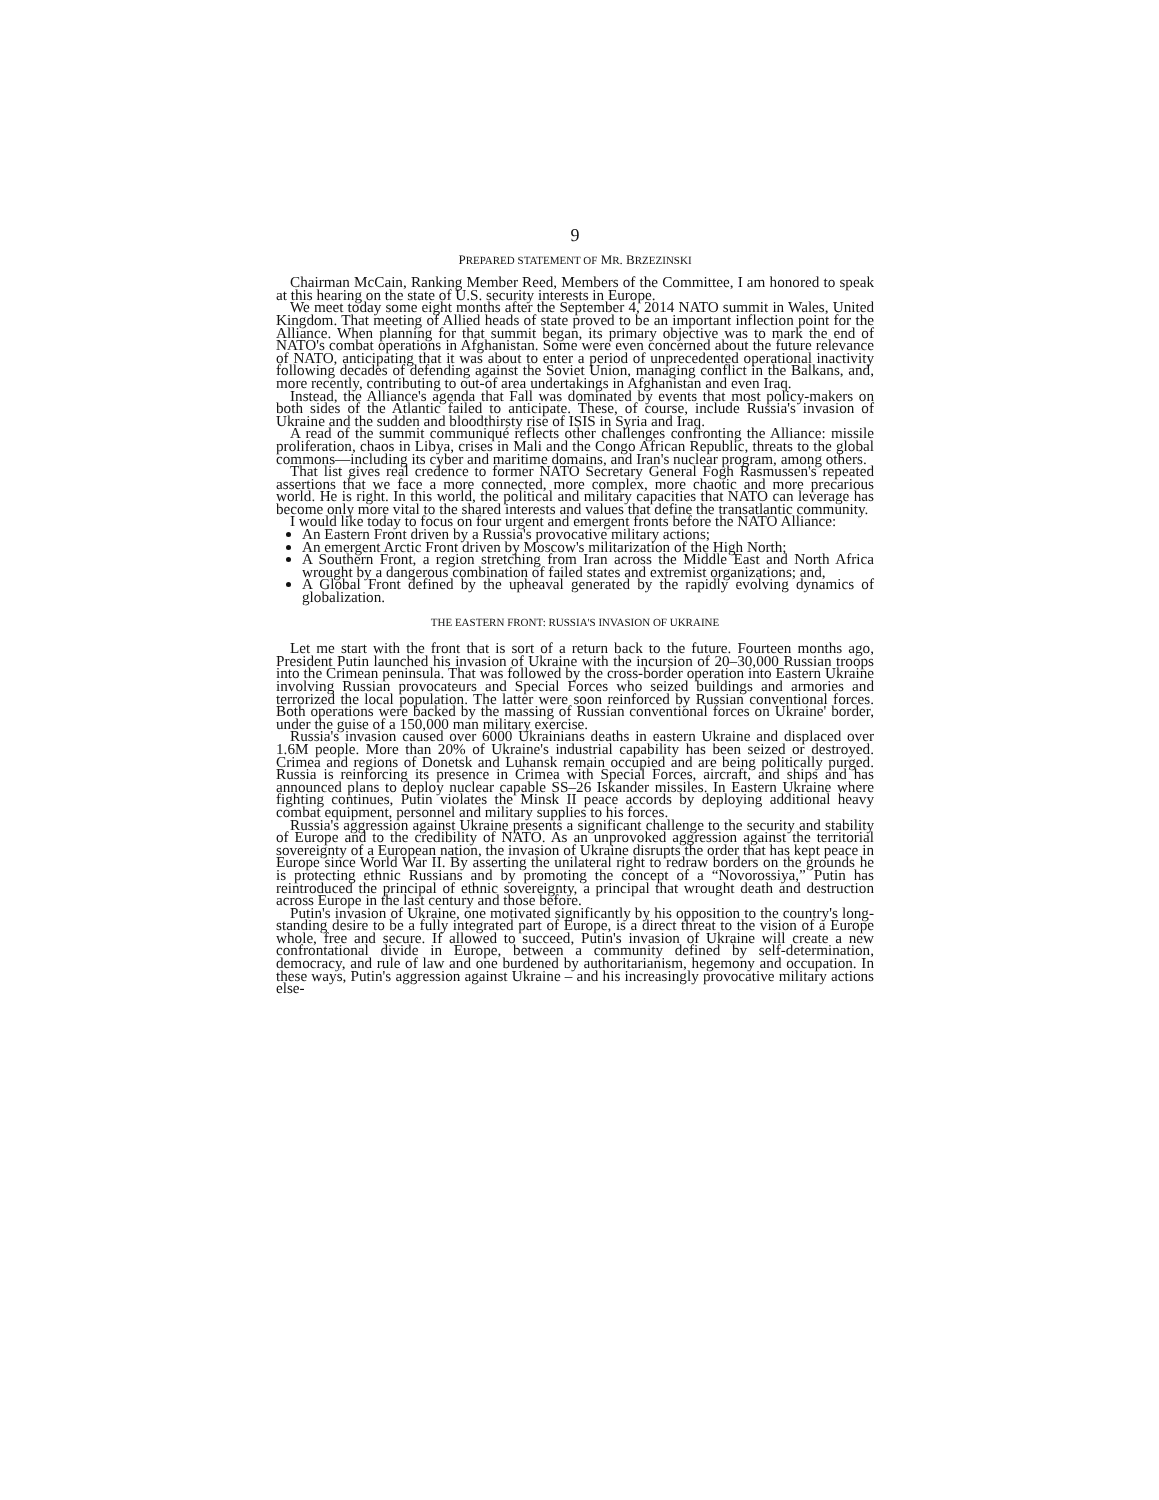9
PREPARED STATEMENT OF MR. BRZEZINSKI
Chairman McCain, Ranking Member Reed, Members of the Committee, I am honored to speak at this hearing on the state of U.S. security interests in Europe.
We meet today some eight months after the September 4, 2014 NATO summit in Wales, United Kingdom. That meeting of Allied heads of state proved to be an important inflection point for the Alliance. When planning for that summit began, its primary objective was to mark the end of NATO's combat operations in Afghanistan. Some were even concerned about the future relevance of NATO, anticipating that it was about to enter a period of unprecedented operational inactivity following decades of defending against the Soviet Union, managing conflict in the Balkans, and, more recently, contributing to out-of area undertakings in Afghanistan and even Iraq.
Instead, the Alliance's agenda that Fall was dominated by events that most policy-makers on both sides of the Atlantic failed to anticipate. These, of course, include Russia's invasion of Ukraine and the sudden and bloodthirsty rise of ISIS in Syria and Iraq.
A read of the summit communiqué reflects other challenges confronting the Alliance: missile proliferation, chaos in Libya, crises in Mali and the Congo African Republic, threats to the global commons—including its cyber and maritime domains, and Iran's nuclear program, among others.
That list gives real credence to former NATO Secretary General Fogh Rasmussen's repeated assertions that we face a more connected, more complex, more chaotic and more precarious world. He is right. In this world, the political and military capacities that NATO can leverage has become only more vital to the shared interests and values that define the transatlantic community.
I would like today to focus on four urgent and emergent fronts before the NATO Alliance:
An Eastern Front driven by a Russia's provocative military actions;
An emergent Arctic Front driven by Moscow's militarization of the High North;
A Southern Front, a region stretching from Iran across the Middle East and North Africa wrought by a dangerous combination of failed states and extremist organizations; and,
A Global Front defined by the upheaval generated by the rapidly evolving dynamics of globalization.
THE EASTERN FRONT: RUSSIA'S INVASION OF UKRAINE
Let me start with the front that is sort of a return back to the future. Fourteen months ago, President Putin launched his invasion of Ukraine with the incursion of 20–30,000 Russian troops into the Crimean peninsula. That was followed by the cross-border operation into Eastern Ukraine involving Russian provocateurs and Special Forces who seized buildings and armories and terrorized the local population. The latter were soon reinforced by Russian conventional forces. Both operations were backed by the massing of Russian conventional forces on Ukraine' border, under the guise of a 150,000 man military exercise.
Russia's invasion caused over 6000 Ukrainians deaths in eastern Ukraine and displaced over 1.6M people. More than 20% of Ukraine's industrial capability has been seized or destroyed. Crimea and regions of Donetsk and Luhansk remain occupied and are being politically purged. Russia is reinforcing its presence in Crimea with Special Forces, aircraft, and ships and has announced plans to deploy nuclear capable SS–26 Iskander missiles. In Eastern Ukraine where fighting continues, Putin violates the Minsk II peace accords by deploying additional heavy combat equipment, personnel and military supplies to his forces.
Russia's aggression against Ukraine presents a significant challenge to the security and stability of Europe and to the credibility of NATO. As an unprovoked aggression against the territorial sovereignty of a European nation, the invasion of Ukraine disrupts the order that has kept peace in Europe since World War II. By asserting the unilateral right to redraw borders on the grounds he is protecting ethnic Russians and by promoting the concept of a “Novorossiya,” Putin has reintroduced the principal of ethnic sovereignty, a principal that wrought death and destruction across Europe in the last century and those before.
Putin's invasion of Ukraine, one motivated significantly by his opposition to the country's long-standing desire to be a fully integrated part of Europe, is a direct threat to the vision of a Europe whole, free and secure. If allowed to succeed, Putin's invasion of Ukraine will create a new confrontational divide in Europe, between a community defined by self-determination, democracy, and rule of law and one burdened by authoritarianism, hegemony and occupation. In these ways, Putin's aggression against Ukraine – and his increasingly provocative military actions else-